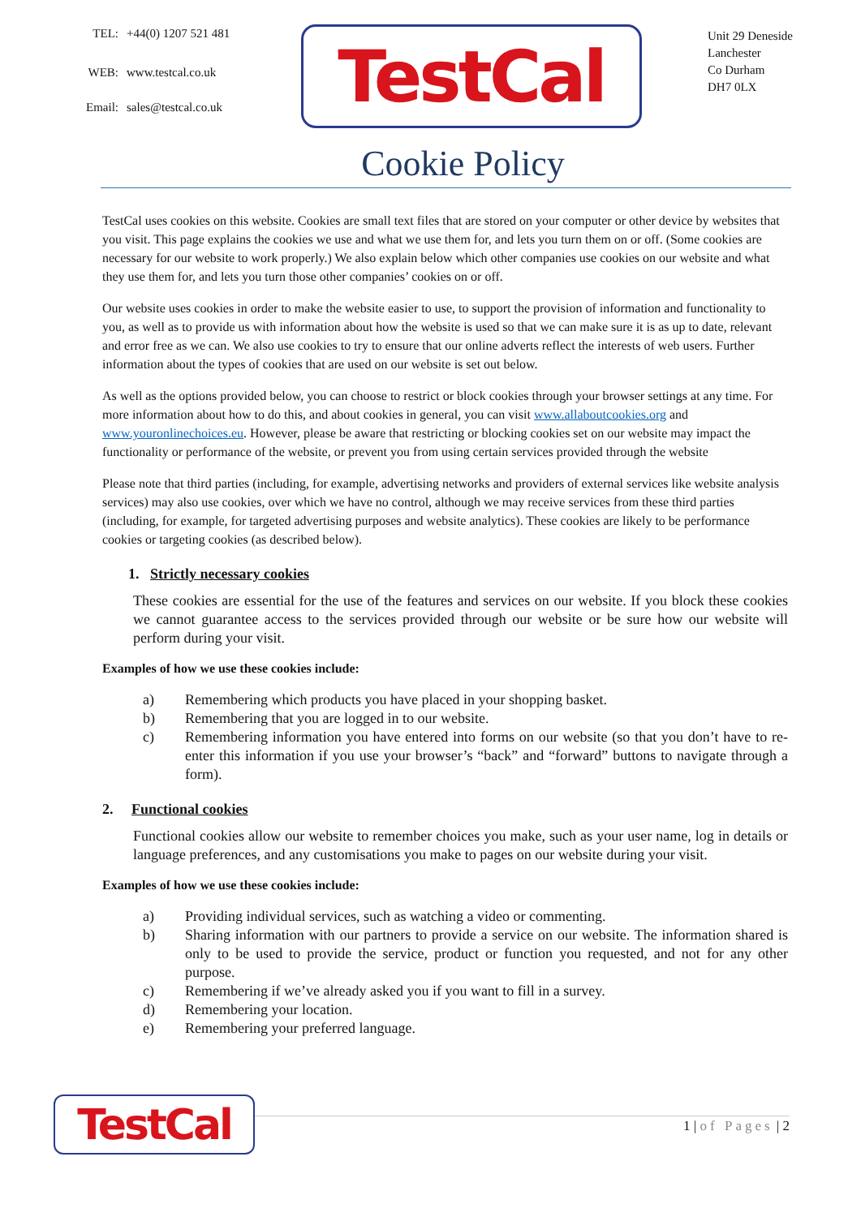| TEL: | +44(0) 1207 521 481 |
| WEB: | www.testcal.co.uk |
| Email: | sales@testcal.co.uk |
TestCal
Unit 29 Deneside
Lanchester
Co Durham
DH7 0LX
Cookie Policy
TestCal uses cookies on this website. Cookies are small text files that are stored on your computer or other device by websites that you visit. This page explains the cookies we use and what we use them for, and lets you turn them on or off. (Some cookies are necessary for our website to work properly.) We also explain below which other companies use cookies on our website and what they use them for, and lets you turn those other companies’ cookies on or off.
Our website uses cookies in order to make the website easier to use, to support the provision of information and functionality to you, as well as to provide us with information about how the website is used so that we can make sure it is as up to date, relevant and error free as we can. We also use cookies to try to ensure that our online adverts reflect the interests of web users. Further information about the types of cookies that are used on our website is set out below.
As well as the options provided below, you can choose to restrict or block cookies through your browser settings at any time. For more information about how to do this, and about cookies in general, you can visit www.allaboutcookies.org and www.youronlinechoices.eu. However, please be aware that restricting or blocking cookies set on our website may impact the functionality or performance of the website, or prevent you from using certain services provided through the website
Please note that third parties (including, for example, advertising networks and providers of external services like website analysis services) may also use cookies, over which we have no control, although we may receive services from these third parties (including, for example, for targeted advertising purposes and website analytics). These cookies are likely to be performance cookies or targeting cookies (as described below).
1. Strictly necessary cookies
These cookies are essential for the use of the features and services on our website. If you block these cookies we cannot guarantee access to the services provided through our website or be sure how our website will perform during your visit.
Examples of how we use these cookies include:
a) Remembering which products you have placed in your shopping basket.
b) Remembering that you are logged in to our website.
c) Remembering information you have entered into forms on our website (so that you don’t have to re-enter this information if you use your browser’s “back” and “forward” buttons to navigate through a form).
2. Functional cookies
Functional cookies allow our website to remember choices you make, such as your user name, log in details or language preferences, and any customisations you make to pages on our website during your visit.
Examples of how we use these cookies include:
a) Providing individual services, such as watching a video or commenting.
b) Sharing information with our partners to provide a service on our website. The information shared is only to be used to provide the service, product or function you requested, and not for any other purpose.
c) Remembering if we’ve already asked you if you want to fill in a survey.
d) Remembering your location.
e) Remembering your preferred language.
TestCal
1 | of Pages | 2